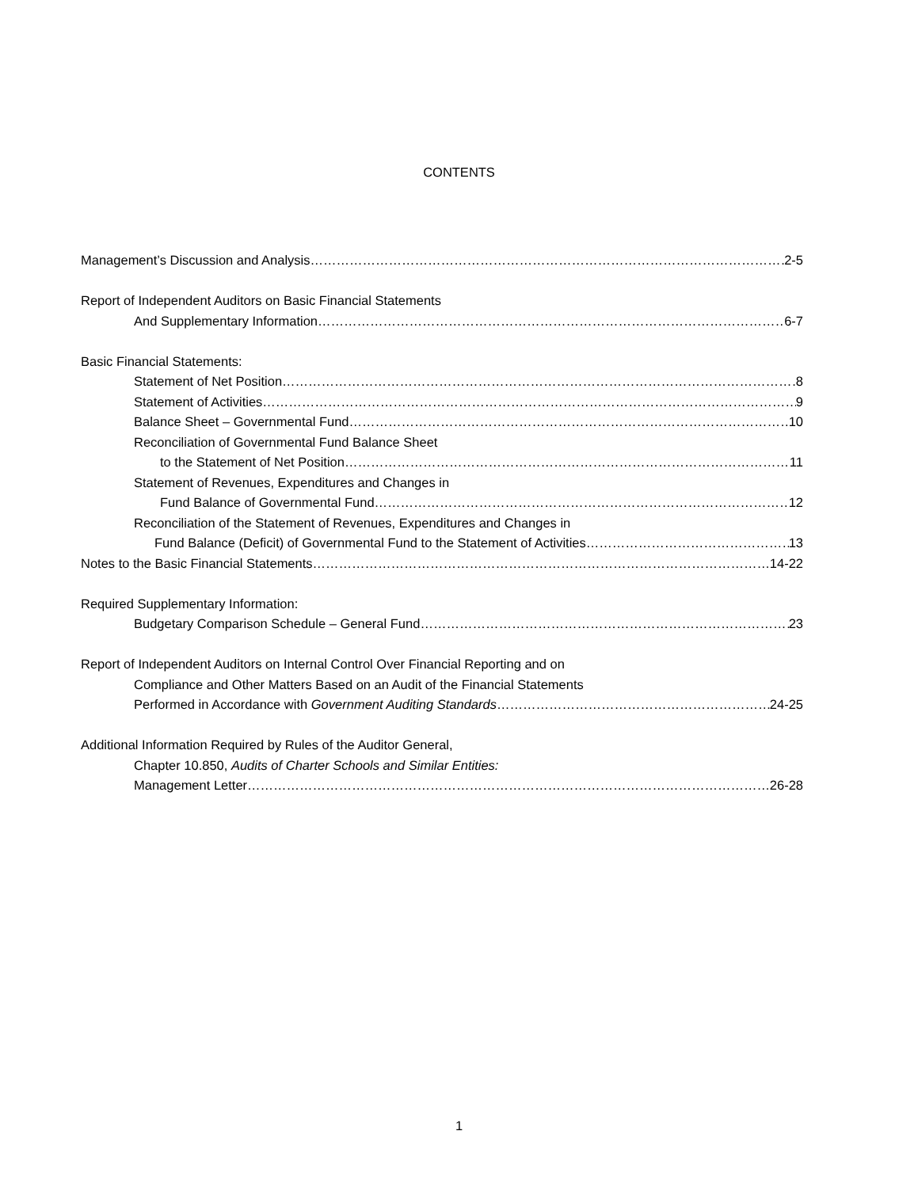CONTENTS
Management’s Discussion and Analysis 2-5
Report of Independent Auditors on Basic Financial Statements
And Supplementary Information 6-7
Basic Financial Statements:
Statement of Net Position 8
Statement of Activities 9
Balance Sheet – Governmental Fund 10
Reconciliation of Governmental Fund Balance Sheet
to the Statement of Net Position 11
Statement of Revenues, Expenditures and Changes in
Fund Balance of Governmental Fund 12
Reconciliation of the Statement of Revenues, Expenditures and Changes in
Fund Balance (Deficit) of Governmental Fund to the Statement of Activities 13
Notes to the Basic Financial Statements 14-22
Required Supplementary Information:
Budgetary Comparison Schedule – General Fund 23
Report of Independent Auditors on Internal Control Over Financial Reporting and on
Compliance and Other Matters Based on an Audit of the Financial Statements
Performed in Accordance with Government Auditing Standards 24-25
Additional Information Required by Rules of the Auditor General,
Chapter 10.850, Audits of Charter Schools and Similar Entities:
Management Letter 26-28
1